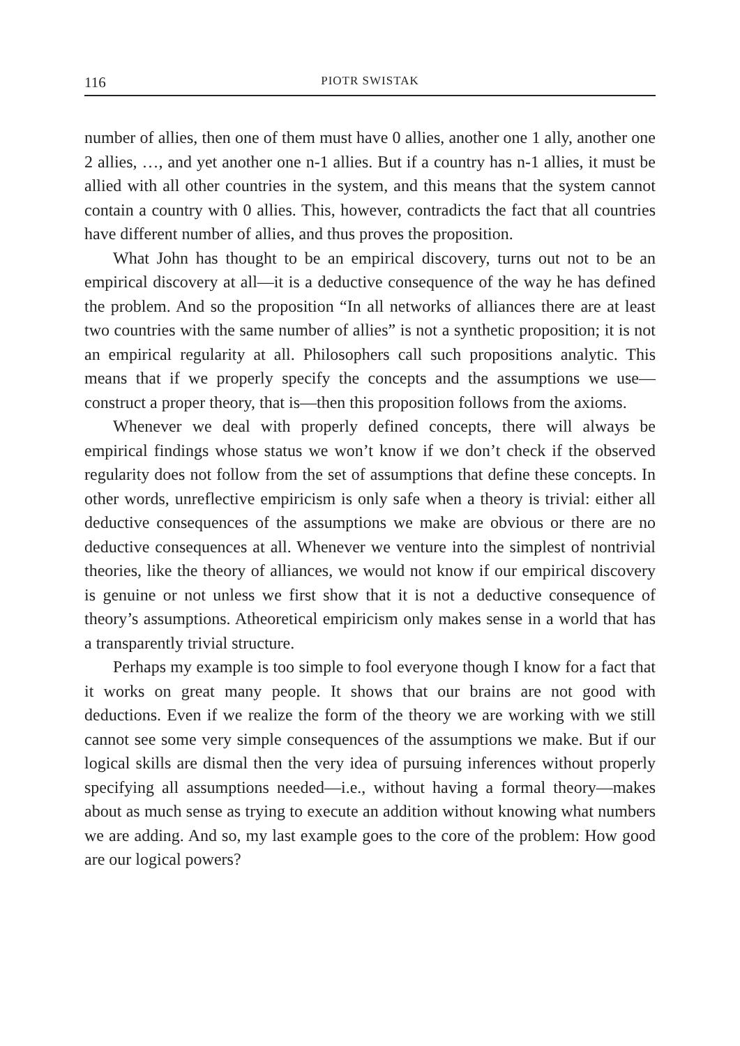116 PIOTR SWISTAK
number of allies, then one of them must have 0 allies, another one 1 ally, another one 2 allies, …, and yet another one n-1 allies. But if a country has n-1 allies, it must be allied with all other countries in the system, and this means that the system cannot contain a country with 0 allies. This, however, contradicts the fact that all countries have different number of allies, and thus proves the proposition.
What John has thought to be an empirical discovery, turns out not to be an empirical discovery at all—it is a deductive consequence of the way he has defined the problem. And so the proposition “In all networks of alliances there are at least two countries with the same number of allies” is not a synthetic proposition; it is not an empirical regularity at all. Philosophers call such propositions analytic. This means that if we properly specify the concepts and the assumptions we use—construct a proper theory, that is—then this proposition follows from the axioms.
Whenever we deal with properly defined concepts, there will always be empirical findings whose status we won’t know if we don’t check if the observed regularity does not follow from the set of assumptions that define these concepts. In other words, unreflective empiricism is only safe when a theory is trivial: either all deductive consequences of the assumptions we make are obvious or there are no deductive consequences at all. Whenever we venture into the simplest of nontrivial theories, like the theory of alliances, we would not know if our empirical discovery is genuine or not unless we first show that it is not a deductive consequence of theory’s assumptions. Atheoretical empiricism only makes sense in a world that has a transparently trivial structure.
Perhaps my example is too simple to fool everyone though I know for a fact that it works on great many people. It shows that our brains are not good with deductions. Even if we realize the form of the theory we are working with we still cannot see some very simple consequences of the assumptions we make. But if our logical skills are dismal then the very idea of pursuing inferences without properly specifying all assumptions needed—i.e., without having a formal theory—makes about as much sense as trying to execute an addition without knowing what numbers we are adding. And so, my last example goes to the core of the problem: How good are our logical powers?